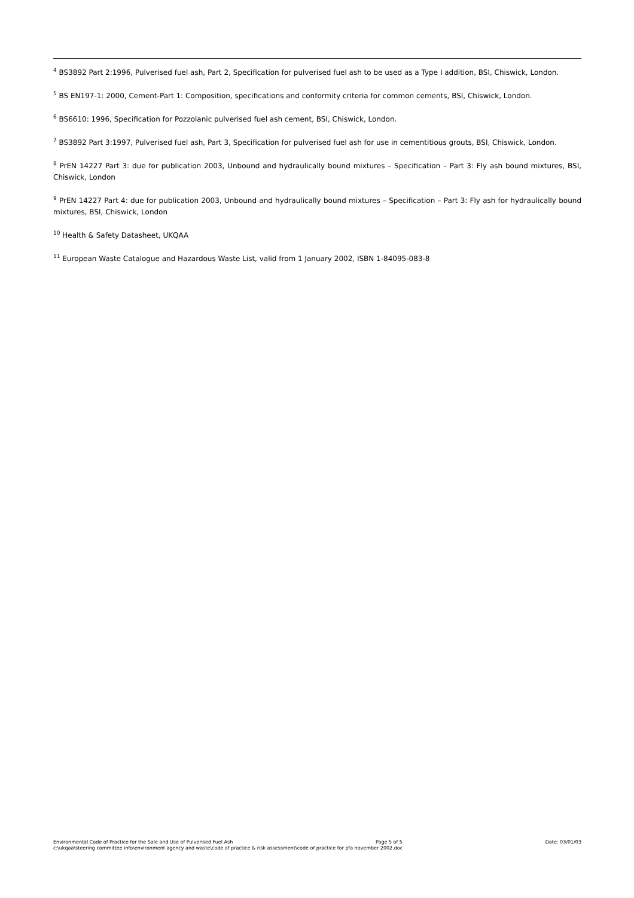<sup>4</sup> BS3892 Part 2:1996, Pulverised fuel ash, Part 2, Specification for pulverised fuel ash to be used as a Type I addition, BSI, Chiswick, London.
<sup>5</sup> BS EN197-1: 2000, Cement-Part 1: Composition, specifications and conformity criteria for common cements, BSI, Chiswick, London.
<sup>6</sup> BS6610: 1996, Specification for Pozzolanic pulverised fuel ash cement, BSI, Chiswick, London.
<sup>7</sup> BS3892 Part 3:1997, Pulverised fuel ash, Part 3, Specification for pulverised fuel ash for use in cementitious grouts, BSI, Chiswick, London.
<sup>8</sup> PrEN 14227 Part 3: due for publication 2003, Unbound and hydraulically bound mixtures – Specification – Part 3: Fly ash bound mixtures, BSI, Chiswick, London
<sup>9</sup> PrEN 14227 Part 4: due for publication 2003, Unbound and hydraulically bound mixtures – Specification – Part 3: Fly ash for hydraulically bound mixtures, BSI, Chiswick, London
<sup>10</sup> Health & Safety Datasheet, UKQAA
<sup>11</sup> European Waste Catalogue and Hazardous Waste List, valid from 1 January 2002, ISBN 1-84095-083-8
Environmental Code of Practice for the Sale and Use of Pulverised Fuel Ash Page 5 of 5 Date: 03/01/03
c:\ukqaa\steering committee info\environment agency and waste\code of practice & risk assessment\code of practice for pfa november 2002.doc